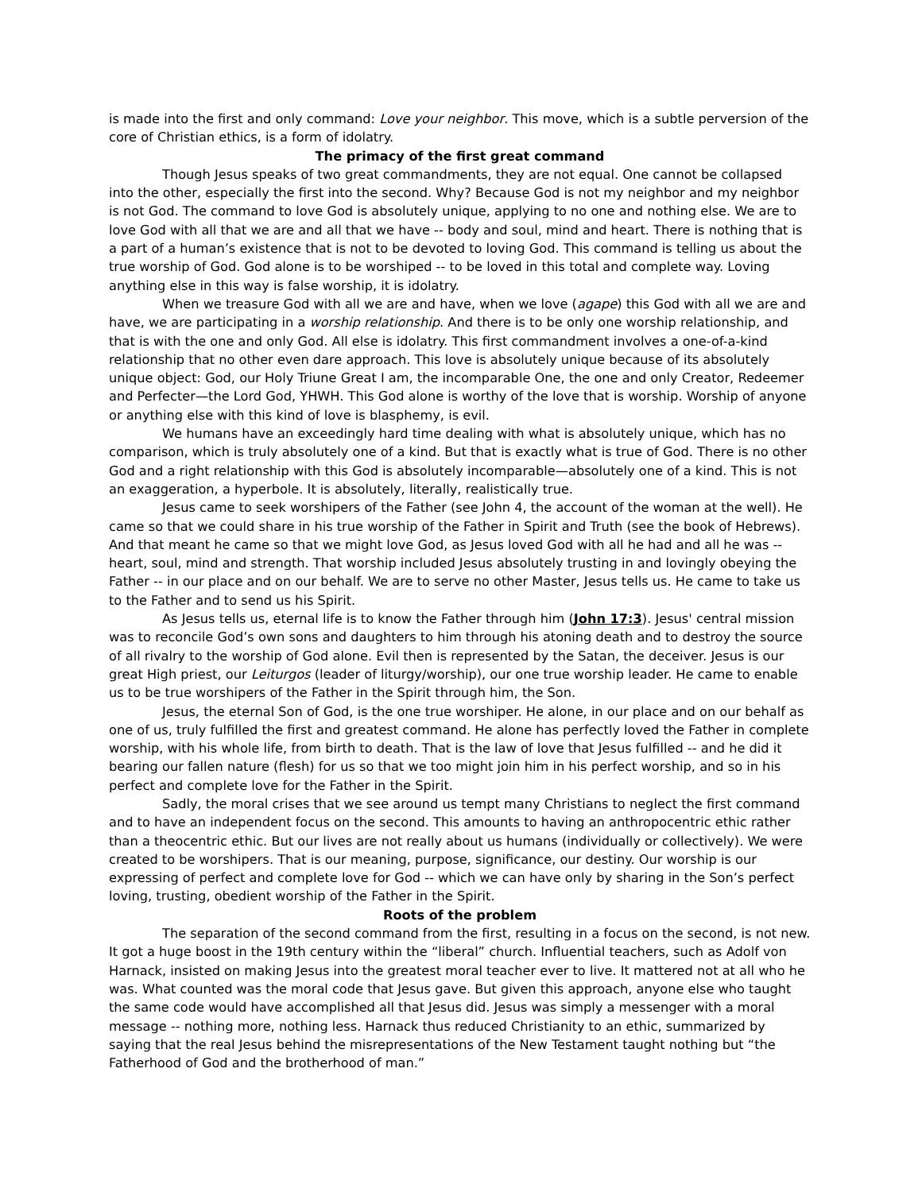is made into the first and only command: Love your neighbor. This move, which is a subtle perversion of the core of Christian ethics, is a form of idolatry.
The primacy of the first great command
Though Jesus speaks of two great commandments, they are not equal. One cannot be collapsed into the other, especially the first into the second. Why? Because God is not my neighbor and my neighbor is not God. The command to love God is absolutely unique, applying to no one and nothing else. We are to love God with all that we are and all that we have -- body and soul, mind and heart. There is nothing that is a part of a human’s existence that is not to be devoted to loving God. This command is telling us about the true worship of God. God alone is to be worshiped -- to be loved in this total and complete way. Loving anything else in this way is false worship, it is idolatry.
When we treasure God with all we are and have, when we love (agape) this God with all we are and have, we are participating in a worship relationship. And there is to be only one worship relationship, and that is with the one and only God. All else is idolatry. This first commandment involves a one-of-a-kind relationship that no other even dare approach. This love is absolutely unique because of its absolutely unique object: God, our Holy Triune Great I am, the incomparable One, the one and only Creator, Redeemer and Perfecter—the Lord God, YHWH. This God alone is worthy of the love that is worship. Worship of anyone or anything else with this kind of love is blasphemy, is evil.
We humans have an exceedingly hard time dealing with what is absolutely unique, which has no comparison, which is truly absolutely one of a kind. But that is exactly what is true of God. There is no other God and a right relationship with this God is absolutely incomparable—absolutely one of a kind. This is not an exaggeration, a hyperbole. It is absolutely, literally, realistically true.
Jesus came to seek worshipers of the Father (see John 4, the account of the woman at the well). He came so that we could share in his true worship of the Father in Spirit and Truth (see the book of Hebrews). And that meant he came so that we might love God, as Jesus loved God with all he had and all he was -- heart, soul, mind and strength. That worship included Jesus absolutely trusting in and lovingly obeying the Father -- in our place and on our behalf. We are to serve no other Master, Jesus tells us. He came to take us to the Father and to send us his Spirit.
As Jesus tells us, eternal life is to know the Father through him (John 17:3). Jesus' central mission was to reconcile God’s own sons and daughters to him through his atoning death and to destroy the source of all rivalry to the worship of God alone. Evil then is represented by the Satan, the deceiver. Jesus is our great High priest, our Leiturgos (leader of liturgy/worship), our one true worship leader. He came to enable us to be true worshipers of the Father in the Spirit through him, the Son.
Jesus, the eternal Son of God, is the one true worshiper. He alone, in our place and on our behalf as one of us, truly fulfilled the first and greatest command. He alone has perfectly loved the Father in complete worship, with his whole life, from birth to death. That is the law of love that Jesus fulfilled -- and he did it bearing our fallen nature (flesh) for us so that we too might join him in his perfect worship, and so in his perfect and complete love for the Father in the Spirit.
Sadly, the moral crises that we see around us tempt many Christians to neglect the first command and to have an independent focus on the second. This amounts to having an anthropocentric ethic rather than a theocentric ethic. But our lives are not really about us humans (individually or collectively). We were created to be worshipers. That is our meaning, purpose, significance, our destiny. Our worship is our expressing of perfect and complete love for God -- which we can have only by sharing in the Son’s perfect loving, trusting, obedient worship of the Father in the Spirit.
Roots of the problem
The separation of the second command from the first, resulting in a focus on the second, is not new. It got a huge boost in the 19th century within the “liberal” church. Influential teachers, such as Adolf von Harnack, insisted on making Jesus into the greatest moral teacher ever to live. It mattered not at all who he was. What counted was the moral code that Jesus gave. But given this approach, anyone else who taught the same code would have accomplished all that Jesus did. Jesus was simply a messenger with a moral message -- nothing more, nothing less. Harnack thus reduced Christianity to an ethic, summarized by saying that the real Jesus behind the misrepresentations of the New Testament taught nothing but “the Fatherhood of God and the brotherhood of man.”